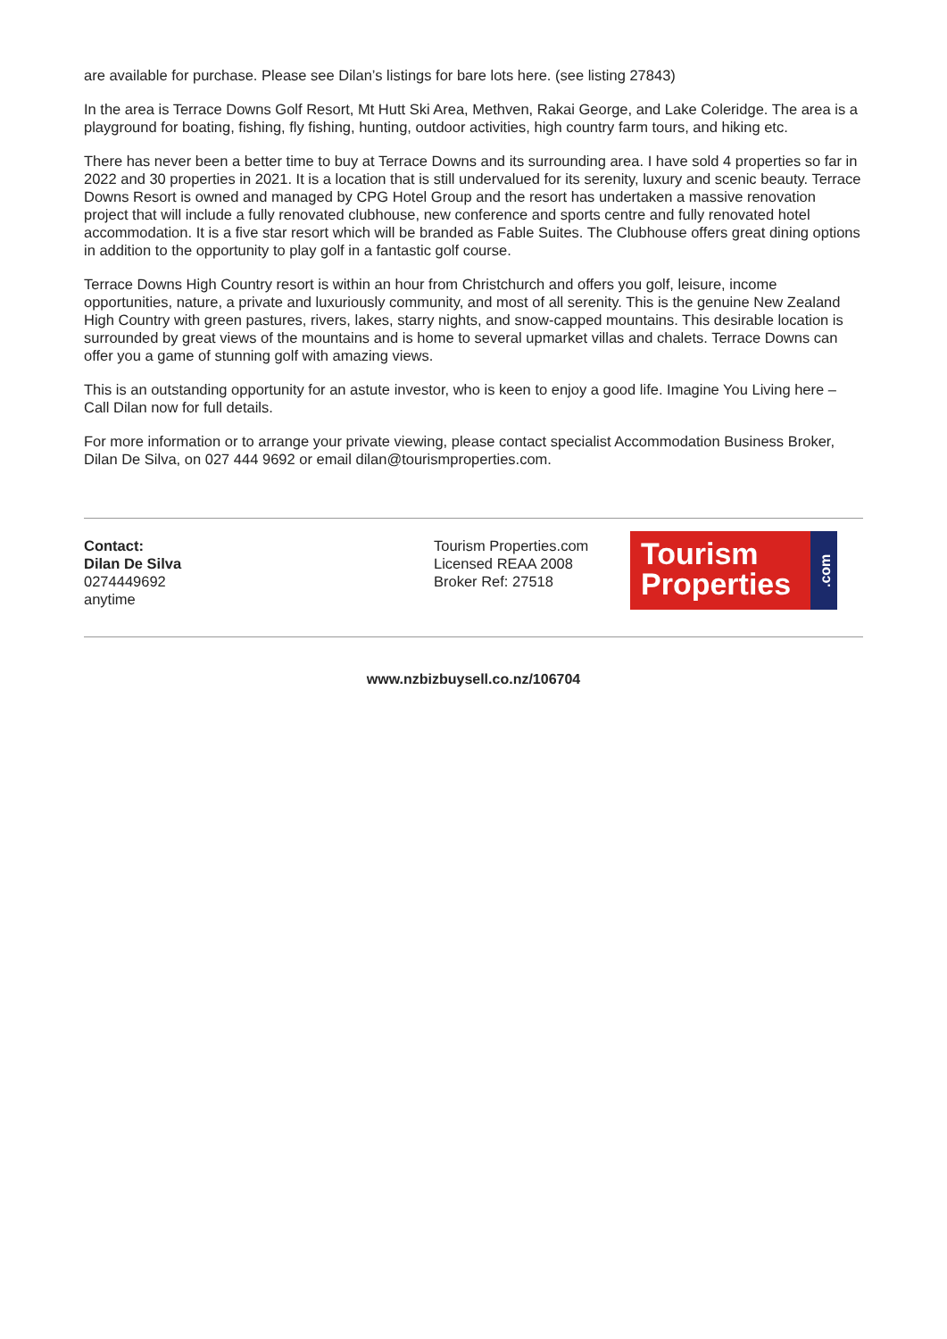are available for purchase. Please see Dilan’s listings for bare lots here. (see listing 27843)
In the area is Terrace Downs Golf Resort, Mt Hutt Ski Area, Methven, Rakai George, and Lake Coleridge. The area is a playground for boating, fishing, fly fishing, hunting, outdoor activities, high country farm tours, and hiking etc.
There has never been a better time to buy at Terrace Downs and its surrounding area. I have sold 4 properties so far in 2022 and 30 properties in 2021. It is a location that is still undervalued for its serenity, luxury and scenic beauty. Terrace Downs Resort is owned and managed by CPG Hotel Group and the resort has undertaken a massive renovation project that will include a fully renovated clubhouse, new conference and sports centre and fully renovated hotel accommodation. It is a five star resort which will be branded as Fable Suites. The Clubhouse offers great dining options in addition to the opportunity to play golf in a fantastic golf course.
Terrace Downs High Country resort is within an hour from Christchurch and offers you golf, leisure, income opportunities, nature, a private and luxuriously community, and most of all serenity. This is the genuine New Zealand High Country with green pastures, rivers, lakes, starry nights, and snow-capped mountains. This desirable location is surrounded by great views of the mountains and is home to several upmarket villas and chalets. Terrace Downs can offer you a game of stunning golf with amazing views.
This is an outstanding opportunity for an astute investor, who is keen to enjoy a good life. Imagine You Living here – Call Dilan now for full details.
For more information or to arrange your private viewing, please contact specialist Accommodation Business Broker, Dilan De Silva, on 027 444 9692 or email dilan@tourismproperties.com.
Contact:
Dilan De Silva
0274449692
anytime
Tourism Properties.com
Licensed REAA 2008
Broker Ref: 27518
Tourism
Properties
.com
www.nzbizbuysell.co.nz/106704